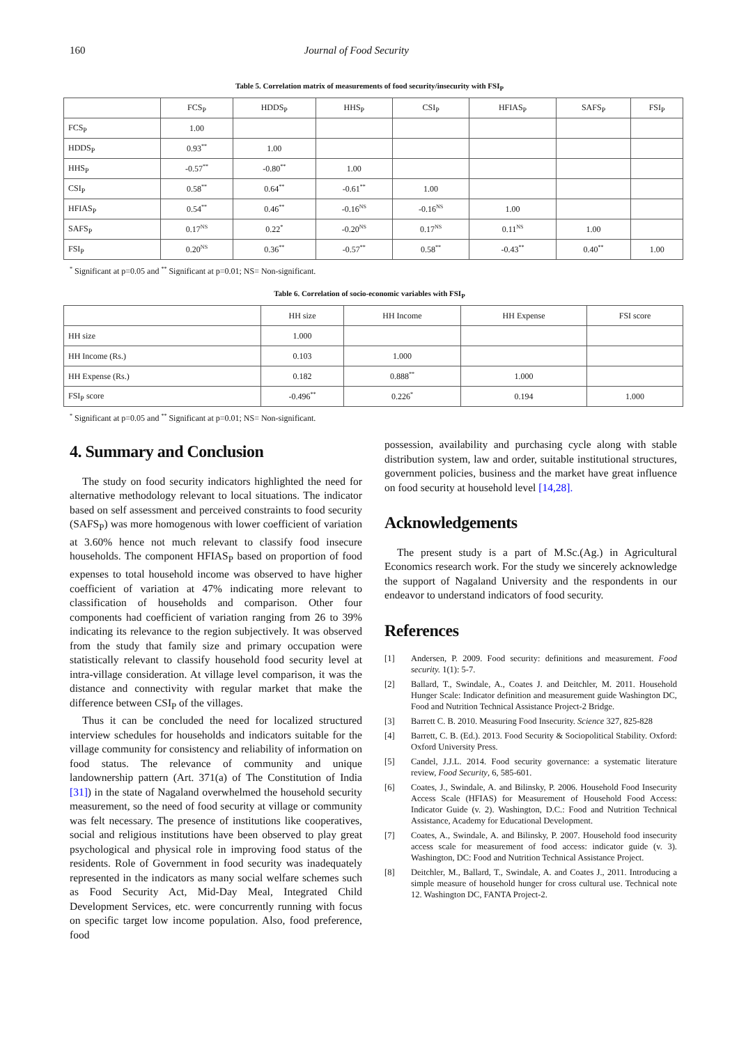160 Journal of Food Security
Table 5. Correlation matrix of measurements of food security/insecurity with FSI<sub>P</sub>
| | FCS<sub>P</sub> | HDDS<sub>P</sub> | HHS<sub>P</sub> | CSI<sub>P</sub> | HFIAS<sub>P</sub> | SAFS<sub>P</sub> | FSI<sub>P</sub> |
| --- | --- | --- | --- | --- | --- | --- | --- |
| FCS<sub>P</sub> | 1.00 | | | | | | |
| HDDS<sub>P</sub> | 0.93<sup>**</sup> | 1.00 | | | | | |
| HHS<sub>P</sub> | -0.57<sup>**</sup> | -0.80<sup>**</sup> | 1.00 | | | | |
| CSI<sub>P</sub> | 0.58<sup>**</sup> | 0.64<sup>**</sup> | -0.61<sup>**</sup> | 1.00 | | | |
| HFIAS<sub>P</sub> | 0.54<sup>**</sup> | 0.46<sup>**</sup> | -0.16<sup>NS</sup> | -0.16<sup>NS</sup> | 1.00 | | |
| SAFS<sub>P</sub> | 0.17<sup>NS</sup> | 0.22<sup>*</sup> | -0.20<sup>NS</sup> | 0.17<sup>NS</sup> | 0.11<sup>NS</sup> | 1.00 | |
| FSI<sub>P</sub> | 0.20<sup>NS</sup> | 0.36<sup>**</sup> | -0.57<sup>**</sup> | 0.58<sup>**</sup> | -0.43<sup>**</sup> | 0.40<sup>**</sup> | 1.00 |
<sup>*</sup> Significant at p=0.05 and <sup>**</sup> Significant at p=0.01; NS= Non-significant.
Table 6. Correlation of socio-economic variables with FSI<sub>P</sub>
| | HH size | HH Income | HH Expense | FSI score |
| --- | --- | --- | --- | --- |
| HH size | 1.000 | | | |
| HH Income (Rs.) | 0.103 | 1.000 | | |
| HH Expense (Rs.) | 0.182 | 0.888<sup>**</sup> | 1.000 | |
| FSI<sub>P</sub> score | -0.496<sup>**</sup> | 0.226<sup>*</sup> | 0.194 | 1.000 |
<sup>*</sup> Significant at p=0.05 and <sup>**</sup> Significant at p=0.01; NS= Non-significant.
4. Summary and Conclusion
The study on food security indicators highlighted the need for alternative methodology relevant to local situations. The indicator based on self assessment and perceived constraints to food security (SAFS<sub>P</sub>) was more homogenous with lower coefficient of variation at 3.60% hence not much relevant to classify food insecure households. The component HFIAS<sub>P</sub> based on proportion of food expenses to total household income was observed to have higher coefficient of variation at 47% indicating more relevant to classification of households and comparison. Other four components had coefficient of variation ranging from 26 to 39% indicating its relevance to the region subjectively. It was observed from the study that family size and primary occupation were statistically relevant to classify household food security level at intra-village consideration. At village level comparison, it was the distance and connectivity with regular market that make the difference between CSI<sub>P</sub> of the villages.
Thus it can be concluded the need for localized structured interview schedules for households and indicators suitable for the village community for consistency and reliability of information on food status. The relevance of community and unique landownership pattern (Art. 371(a) of The Constitution of India [31]) in the state of Nagaland overwhelmed the household security measurement, so the need of food security at village or community was felt necessary. The presence of institutions like cooperatives, social and religious institutions have been observed to play great psychological and physical role in improving food status of the residents. Role of Government in food security was inadequately represented in the indicators as many social welfare schemes such as Food Security Act, Mid-Day Meal, Integrated Child Development Services, etc. were concurrently running with focus on specific target low income population. Also, food preference, food
possession, availability and purchasing cycle along with stable distribution system, law and order, suitable institutional structures, government policies, business and the market have great influence on food security at household level [14,28].
Acknowledgements
The present study is a part of M.Sc.(Ag.) in Agricultural Economics research work. For the study we sincerely acknowledge the support of Nagaland University and the respondents in our endeavor to understand indicators of food security.
References
[1] Andersen, P. 2009. Food security: definitions and measurement. Food security. 1(1): 5-7.
[2] Ballard, T., Swindale, A., Coates J. and Deitchler, M. 2011. Household Hunger Scale: Indicator definition and measurement guide Washington DC, Food and Nutrition Technical Assistance Project-2 Bridge.
[3] Barrett C. B. 2010. Measuring Food Insecurity. Science 327, 825-828
[4] Barrett, C. B. (Ed.). 2013. Food Security & Sociopolitical Stability. Oxford: Oxford University Press.
[5] Candel, J.J.L. 2014. Food security governance: a systematic literature review, Food Security, 6, 585-601.
[6] Coates, J., Swindale, A. and Bilinsky, P. 2006. Household Food Insecurity Access Scale (HFIAS) for Measurement of Household Food Access: Indicator Guide (v. 2). Washington, D.C.: Food and Nutrition Technical Assistance, Academy for Educational Development.
[7] Coates, A., Swindale, A. and Bilinsky, P. 2007. Household food insecurity access scale for measurement of food access: indicator guide (v. 3). Washington, DC: Food and Nutrition Technical Assistance Project.
[8] Deitchler, M., Ballard, T., Swindale, A. and Coates J., 2011. Introducing a simple measure of household hunger for cross cultural use. Technical note 12. Washington DC, FANTA Project-2.